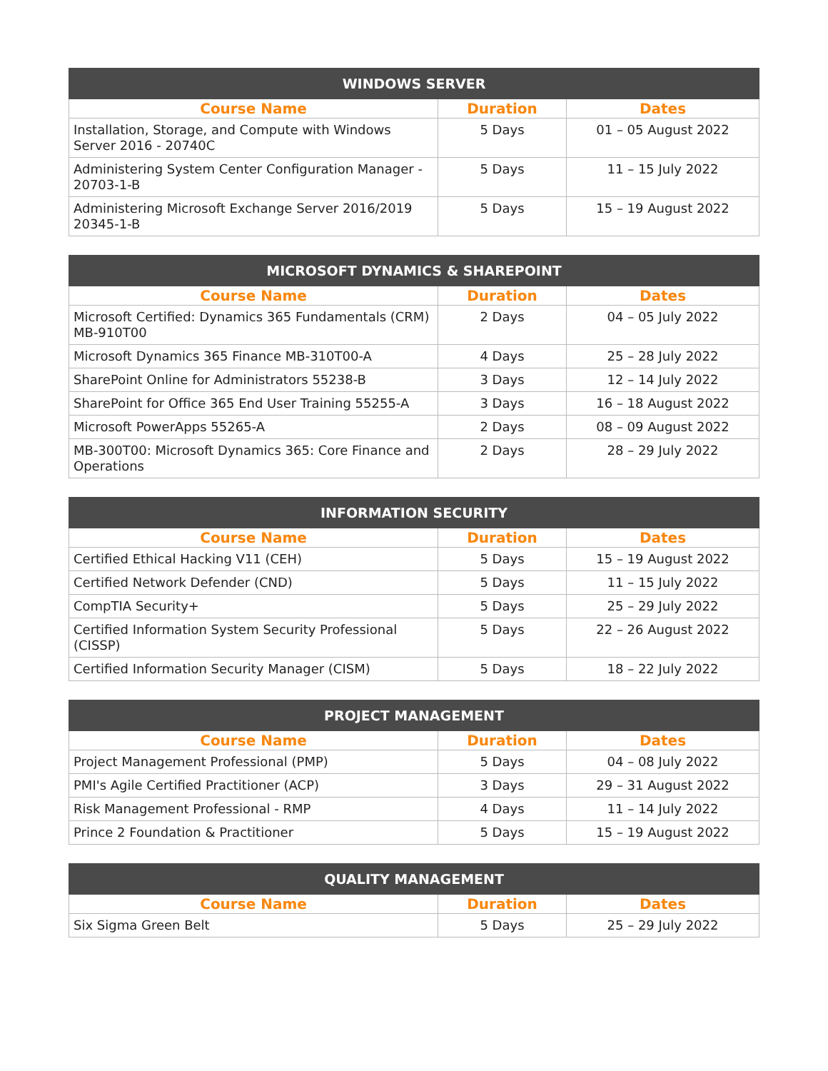| WINDOWS SERVER | | |
| --- | --- | --- |
| Course Name | Duration | Dates |
| Installation, Storage, and Compute with Windows Server 2016 - 20740C | 5 Days | 01 – 05 August 2022 |
| Administering System Center Configuration Manager - 20703-1-B | 5 Days | 11 – 15 July 2022 |
| Administering Microsoft Exchange Server 2016/2019 20345-1-B | 5 Days | 15 – 19 August 2022 |
| MICROSOFT DYNAMICS & SHAREPOINT | | |
| --- | --- | --- |
| Course Name | Duration | Dates |
| Microsoft Certified: Dynamics 365 Fundamentals (CRM) MB-910T00 | 2 Days | 04 – 05 July 2022 |
| Microsoft Dynamics 365 Finance MB-310T00-A | 4 Days | 25 – 28 July 2022 |
| SharePoint Online for Administrators 55238-B | 3 Days | 12 – 14 July 2022 |
| SharePoint for Office 365 End User Training 55255-A | 3 Days | 16 – 18 August 2022 |
| Microsoft PowerApps 55265-A | 2 Days | 08 – 09 August 2022 |
| MB-300T00: Microsoft Dynamics 365: Core Finance and Operations | 2 Days | 28 – 29 July 2022 |
| INFORMATION SECURITY | | |
| --- | --- | --- |
| Course Name | Duration | Dates |
| Certified Ethical Hacking V11 (CEH) | 5 Days | 15 – 19 August 2022 |
| Certified Network Defender (CND) | 5 Days | 11 – 15 July 2022 |
| CompTIA Security+ | 5 Days | 25 – 29 July 2022 |
| Certified Information System Security Professional (CISSP) | 5 Days | 22 – 26 August 2022 |
| Certified Information Security Manager (CISM) | 5 Days | 18 – 22 July 2022 |
| PROJECT MANAGEMENT | | |
| --- | --- | --- |
| Course Name | Duration | Dates |
| Project Management Professional (PMP) | 5 Days | 04 – 08 July 2022 |
| PMI's Agile Certified Practitioner (ACP) | 3 Days | 29 – 31 August 2022 |
| Risk Management Professional - RMP | 4 Days | 11 – 14 July 2022 |
| Prince 2 Foundation & Practitioner | 5 Days | 15 – 19 August 2022 |
| QUALITY MANAGEMENT | | |
| --- | --- | --- |
| Course Name | Duration | Dates |
| Six Sigma Green Belt | 5 Days | 25 – 29 July 2022 |